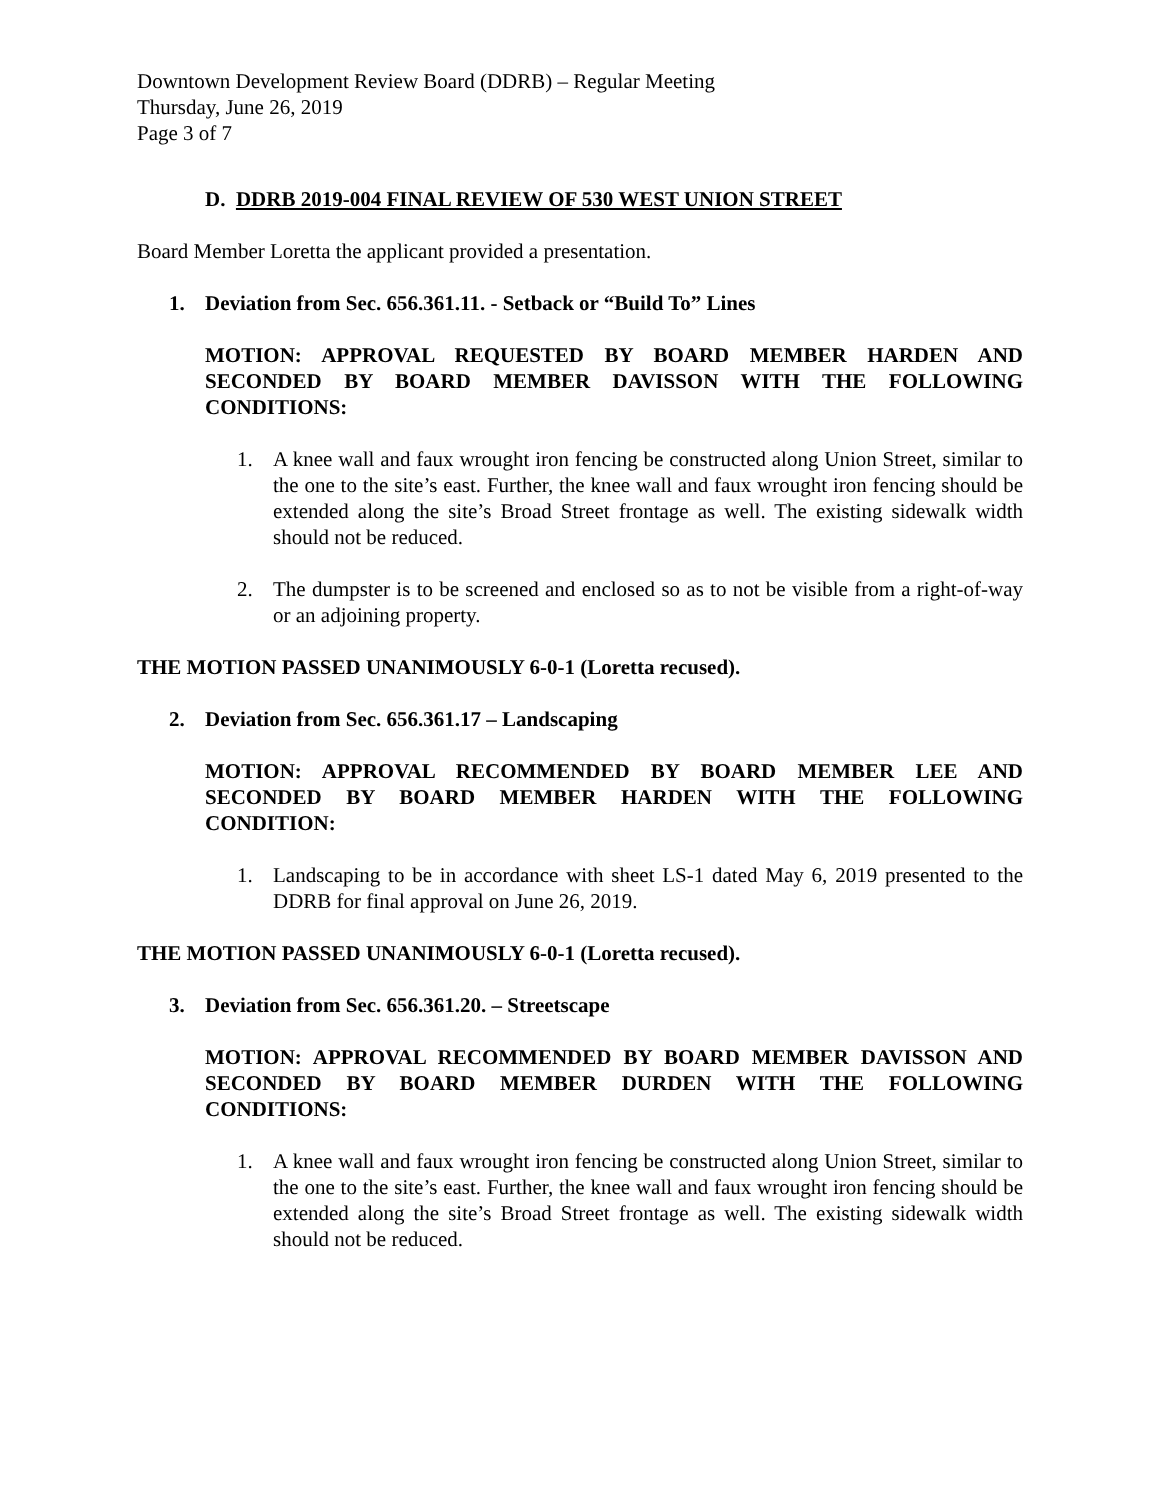Downtown Development Review Board (DDRB) – Regular Meeting
Thursday, June 26, 2019
Page 3 of 7
D. DDRB 2019-004 FINAL REVIEW OF 530 WEST UNION STREET
Board Member Loretta the applicant provided a presentation.
1. Deviation from Sec. 656.361.11. - Setback or “Build To” Lines
MOTION: APPROVAL REQUESTED BY BOARD MEMBER HARDEN AND SECONDED BY BOARD MEMBER DAVISSON WITH THE FOLLOWING CONDITIONS:
1. A knee wall and faux wrought iron fencing be constructed along Union Street, similar to the one to the site’s east. Further, the knee wall and faux wrought iron fencing should be extended along the site’s Broad Street frontage as well. The existing sidewalk width should not be reduced.
2. The dumpster is to be screened and enclosed so as to not be visible from a right-of-way or an adjoining property.
THE MOTION PASSED UNANIMOUSLY 6-0-1 (Loretta recused).
2. Deviation from Sec. 656.361.17 – Landscaping
MOTION: APPROVAL RECOMMENDED BY BOARD MEMBER LEE AND SECONDED BY BOARD MEMBER HARDEN WITH THE FOLLOWING CONDITION:
1. Landscaping to be in accordance with sheet LS-1 dated May 6, 2019 presented to the DDRB for final approval on June 26, 2019.
THE MOTION PASSED UNANIMOUSLY 6-0-1 (Loretta recused).
3. Deviation from Sec. 656.361.20. – Streetscape
MOTION: APPROVAL RECOMMENDED BY BOARD MEMBER DAVISSON AND SECONDED BY BOARD MEMBER DURDEN WITH THE FOLLOWING CONDITIONS:
1. A knee wall and faux wrought iron fencing be constructed along Union Street, similar to the one to the site’s east. Further, the knee wall and faux wrought iron fencing should be extended along the site’s Broad Street frontage as well. The existing sidewalk width should not be reduced.